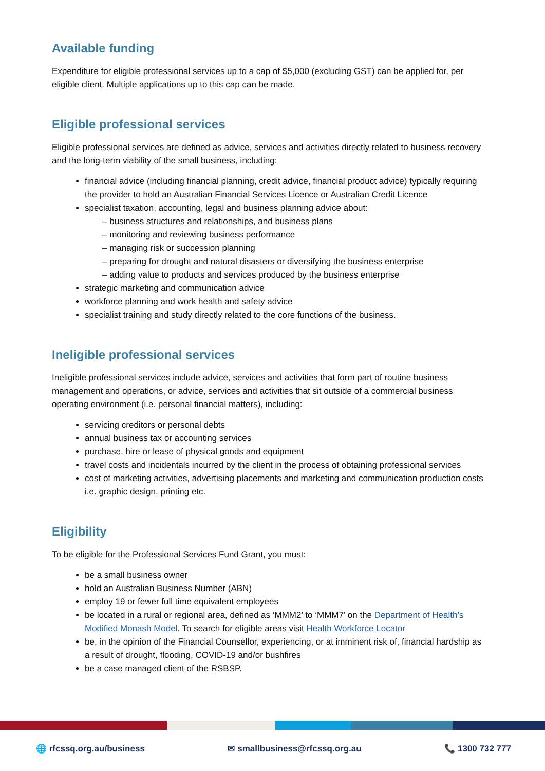Available funding
Expenditure for eligible professional services up to a cap of $5,000 (excluding GST) can be applied for, per eligible client. Multiple applications up to this cap can be made.
Eligible professional services
Eligible professional services are defined as advice, services and activities directly related to business recovery and the long-term viability of the small business, including:
financial advice (including financial planning, credit advice, financial product advice) typically requiring the provider to hold an Australian Financial Services Licence or Australian Credit Licence
specialist taxation, accounting, legal and business planning advice about:
– business structures and relationships, and business plans
– monitoring and reviewing business performance
– managing risk or succession planning
– preparing for drought and natural disasters or diversifying the business enterprise
– adding value to products and services produced by the business enterprise
strategic marketing and communication advice
workforce planning and work health and safety advice
specialist training and study directly related to the core functions of the business.
Ineligible professional services
Ineligible professional services include advice, services and activities that form part of routine business management and operations, or advice, services and activities that sit outside of a commercial business operating environment (i.e. personal financial matters), including:
servicing creditors or personal debts
annual business tax or accounting services
purchase, hire or lease of physical goods and equipment
travel costs and incidentals incurred by the client in the process of obtaining professional services
cost of marketing activities, advertising placements and marketing and communication production costs i.e. graphic design, printing etc.
Eligibility
To be eligible for the Professional Services Fund Grant, you must:
be a small business owner
hold an Australian Business Number (ABN)
employ 19 or fewer full time equivalent employees
be located in a rural or regional area, defined as ‘MMM2’ to ‘MMM7’ on the Department of Health’s Modified Monash Model. To search for eligible areas visit Health Workforce Locator
be, in the opinion of the Financial Counsellor, experiencing, or at imminent risk of, financial hardship as a result of drought, flooding, COVID-19 and/or bushfires
be a case managed client of the RSBSP.
🌐 rfcssq.org.au/business ✉ smallbusiness@rfcssq.org.au 📞 1300 732 777